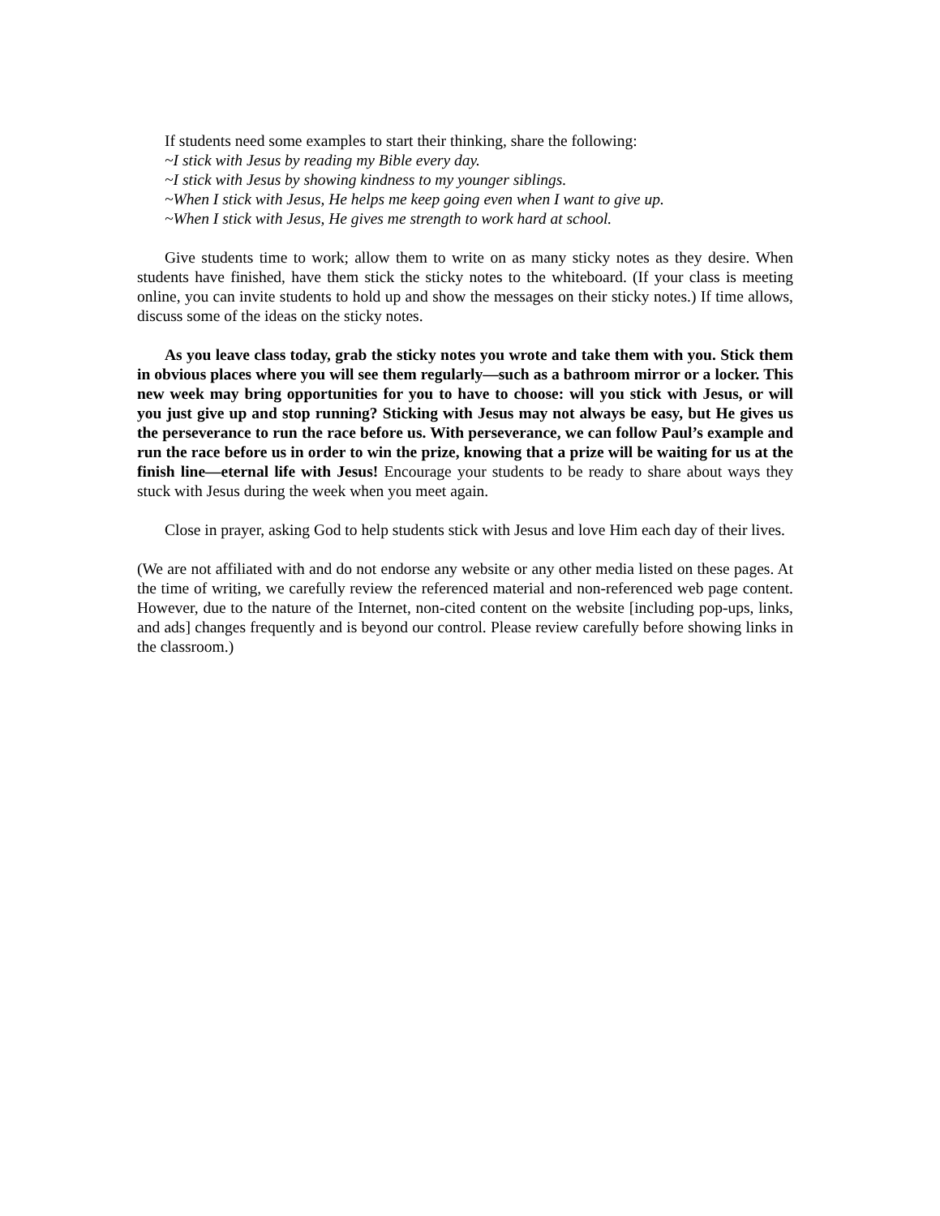If students need some examples to start their thinking, share the following:
~I stick with Jesus by reading my Bible every day.
~I stick with Jesus by showing kindness to my younger siblings.
~When I stick with Jesus, He helps me keep going even when I want to give up.
~When I stick with Jesus, He gives me strength to work hard at school.
Give students time to work; allow them to write on as many sticky notes as they desire. When students have finished, have them stick the sticky notes to the whiteboard. (If your class is meeting online, you can invite students to hold up and show the messages on their sticky notes.) If time allows, discuss some of the ideas on the sticky notes.
As you leave class today, grab the sticky notes you wrote and take them with you. Stick them in obvious places where you will see them regularly—such as a bathroom mirror or a locker. This new week may bring opportunities for you to have to choose: will you stick with Jesus, or will you just give up and stop running? Sticking with Jesus may not always be easy, but He gives us the perseverance to run the race before us. With perseverance, we can follow Paul’s example and run the race before us in order to win the prize, knowing that a prize will be waiting for us at the finish line—eternal life with Jesus! Encourage your students to be ready to share about ways they stuck with Jesus during the week when you meet again.
Close in prayer, asking God to help students stick with Jesus and love Him each day of their lives.
(We are not affiliated with and do not endorse any website or any other media listed on these pages. At the time of writing, we carefully review the referenced material and non-referenced web page content. However, due to the nature of the Internet, non-cited content on the website [including pop-ups, links, and ads] changes frequently and is beyond our control. Please review carefully before showing links in the classroom.)